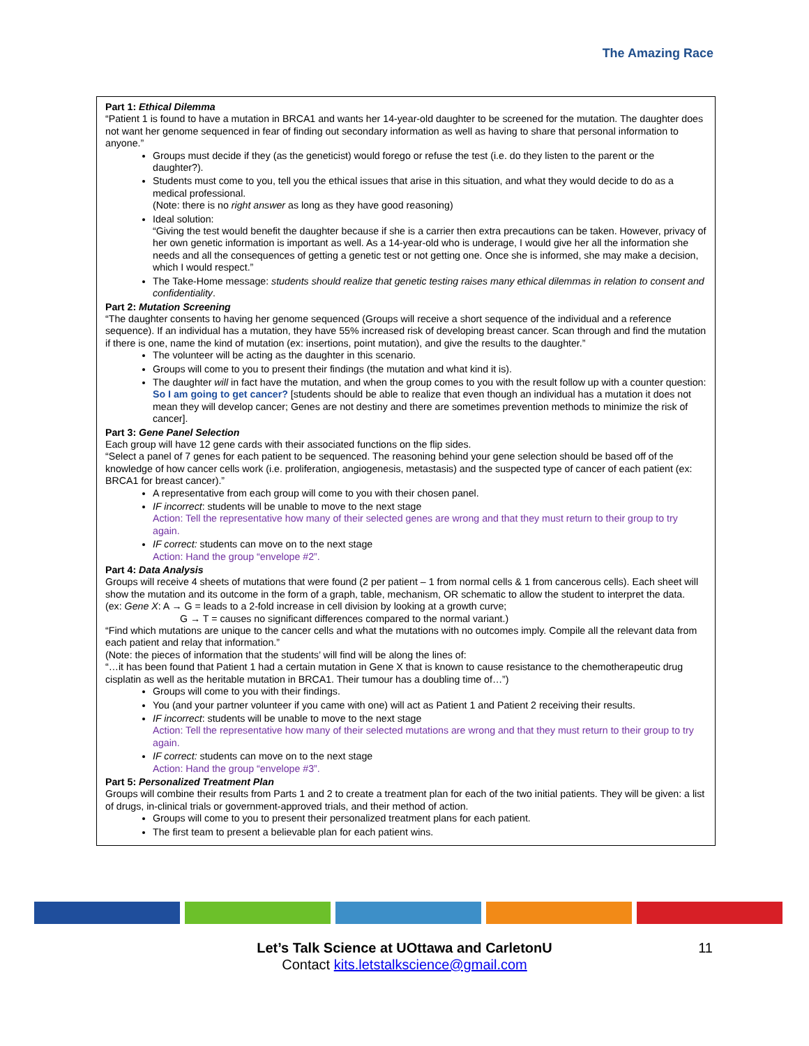The Amazing Race
Part 1: Ethical Dilemma
“Patient 1 is found to have a mutation in BRCA1 and wants her 14-year-old daughter to be screened for the mutation. The daughter does not want her genome sequenced in fear of finding out secondary information as well as having to share that personal information to anyone.”
Groups must decide if they (as the geneticist) would forego or refuse the test (i.e. do they listen to the parent or the daughter?).
Students must come to you, tell you the ethical issues that arise in this situation, and what they would decide to do as a medical professional.
(Note: there is no right answer as long as they have good reasoning)
Ideal solution:
“Giving the test would benefit the daughter because if she is a carrier then extra precautions can be taken. However, privacy of her own genetic information is important as well. As a 14-year-old who is underage, I would give her all the information she needs and all the consequences of getting a genetic test or not getting one. Once she is informed, she may make a decision, which I would respect.”
The Take-Home message: students should realize that genetic testing raises many ethical dilemmas in relation to consent and confidentiality.
Part 2: Mutation Screening
“The daughter consents to having her genome sequenced (Groups will receive a short sequence of the individual and a reference sequence). If an individual has a mutation, they have 55% increased risk of developing breast cancer. Scan through and find the mutation if there is one, name the kind of mutation (ex: insertions, point mutation), and give the results to the daughter.”
The volunteer will be acting as the daughter in this scenario.
Groups will come to you to present their findings (the mutation and what kind it is).
The daughter will in fact have the mutation, and when the group comes to you with the result follow up with a counter question:
So I am going to get cancer? [students should be able to realize that even though an individual has a mutation it does not mean they will develop cancer; Genes are not destiny and there are sometimes prevention methods to minimize the risk of cancer].
Part 3: Gene Panel Selection
Each group will have 12 gene cards with their associated functions on the flip sides.
“Select a panel of 7 genes for each patient to be sequenced. The reasoning behind your gene selection should be based off of the knowledge of how cancer cells work (i.e. proliferation, angiogenesis, metastasis) and the suspected type of cancer of each patient (ex: BRCA1 for breast cancer).”
A representative from each group will come to you with their chosen panel.
IF incorrect: students will be unable to move to the next stage
Action: Tell the representative how many of their selected genes are wrong and that they must return to their group to try again.
IF correct: students can move on to the next stage
Action: Hand the group “envelope #2”.
Part 4: Data Analysis
Groups will receive 4 sheets of mutations that were found (2 per patient – 1 from normal cells & 1 from cancerous cells). Each sheet will show the mutation and its outcome in the form of a graph, table, mechanism, OR schematic to allow the student to interpret the data.
(ex: Gene X: A → G = leads to a 2-fold increase in cell division by looking at a growth curve;
G → T = causes no significant differences compared to the normal variant.)
“Find which mutations are unique to the cancer cells and what the mutations with no outcomes imply. Compile all the relevant data from each patient and relay that information.”
(Note: the pieces of information that the students’ will find will be along the lines of:
“…it has been found that Patient 1 had a certain mutation in Gene X that is known to cause resistance to the chemotherapeutic drug cisplatin as well as the heritable mutation in BRCA1. Their tumour has a doubling time of…”)
Groups will come to you with their findings.
You (and your partner volunteer if you came with one) will act as Patient 1 and Patient 2 receiving their results.
IF incorrect: students will be unable to move to the next stage
Action: Tell the representative how many of their selected mutations are wrong and that they must return to their group to try again.
IF correct: students can move on to the next stage
Action: Hand the group “envelope #3”.
Part 5: Personalized Treatment Plan
Groups will combine their results from Parts 1 and 2 to create a treatment plan for each of the two initial patients. They will be given: a list of drugs, in-clinical trials or government-approved trials, and their method of action.
Groups will come to you to present their personalized treatment plans for each patient.
The first team to present a believable plan for each patient wins.
Let’s Talk Science at UOttawa and CarletonU 11
Contact kits.letstalkscience@gmail.com